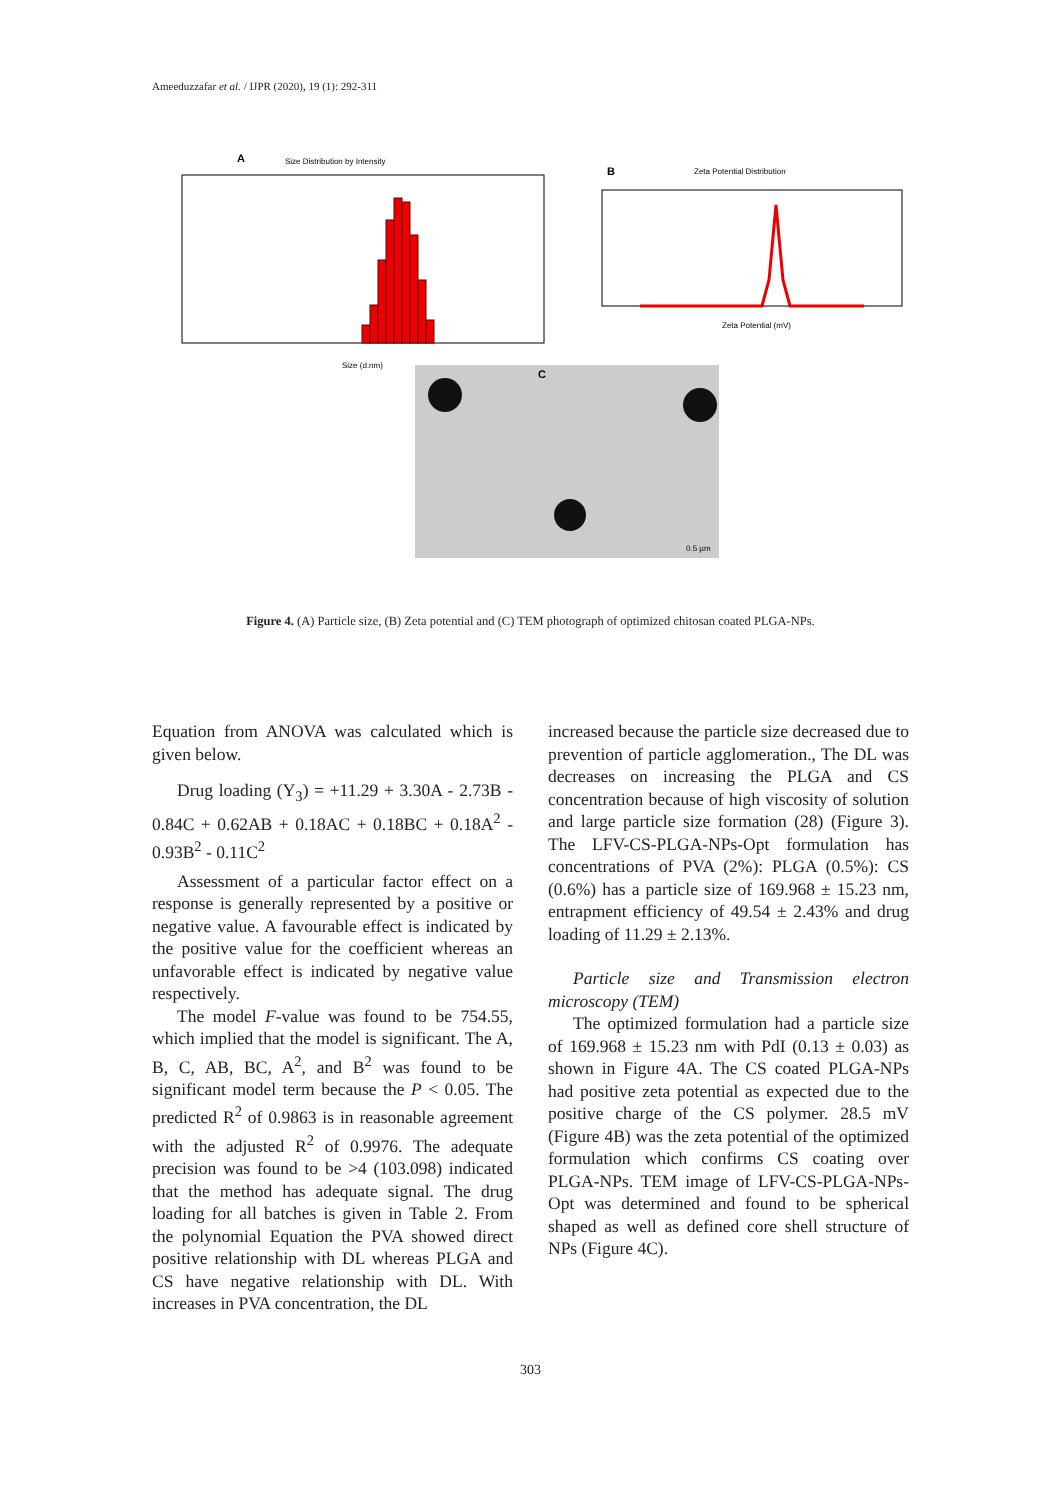Ameeduzzafar et al. / IJPR (2020), 19 (1): 292-311
A
Size Distribution by Intensity
Size (d.nm)
B
Zeta Potential Distribution
Zeta Potential (mV)
C
0.5 µm
Figure 4. (A) Particle size, (B) Zeta potential and (C) TEM photograph of optimized chitosan coated PLGA-NPs.
Equation from ANOVA was calculated which is given below.
Drug loading (Y<sub>3</sub>) = +11.29 + 3.30A - 2.73B - 0.84C + 0.62AB + 0.18AC + 0.18BC + 0.18A<sup>2</sup> - 0.93B<sup>2</sup> - 0.11C<sup>2</sup>
Assessment of a particular factor effect on a response is generally represented by a positive or negative value. A favourable effect is indicated by the positive value for the coefficient whereas an unfavorable effect is indicated by negative value respectively.
The model F-value was found to be 754.55, which implied that the model is significant. The A, B, C, AB, BC, A<sup>2</sup>, and B<sup>2</sup> was found to be significant model term because the P < 0.05. The predicted R<sup>2</sup> of 0.9863 is in reasonable agreement with the adjusted R<sup>2</sup> of 0.9976. The adequate precision was found to be >4 (103.098) indicated that the method has adequate signal. The drug loading for all batches is given in Table 2. From the polynomial Equation the PVA showed direct positive relationship with DL whereas PLGA and CS have negative relationship with DL. With increases in PVA concentration, the DL
increased because the particle size decreased due to prevention of particle agglomeration., The DL was decreases on increasing the PLGA and CS concentration because of high viscosity of solution and large particle size formation (28) (Figure 3). The LFV-CS-PLGA-NPs-Opt formulation has concentrations of PVA (2%): PLGA (0.5%): CS (0.6%) has a particle size of 169.968 ± 15.23 nm, entrapment efficiency of 49.54 ± 2.43% and drug loading of 11.29 ± 2.13%.
Particle size and Transmission electron microscopy (TEM)
The optimized formulation had a particle size of 169.968 ± 15.23 nm with PdI (0.13 ± 0.03) as shown in Figure 4A. The CS coated PLGA-NPs had positive zeta potential as expected due to the positive charge of the CS polymer. 28.5 mV (Figure 4B) was the zeta potential of the optimized formulation which confirms CS coating over PLGA-NPs. TEM image of LFV-CS-PLGA-NPs-Opt was determined and found to be spherical shaped as well as defined core shell structure of NPs (Figure 4C).
303